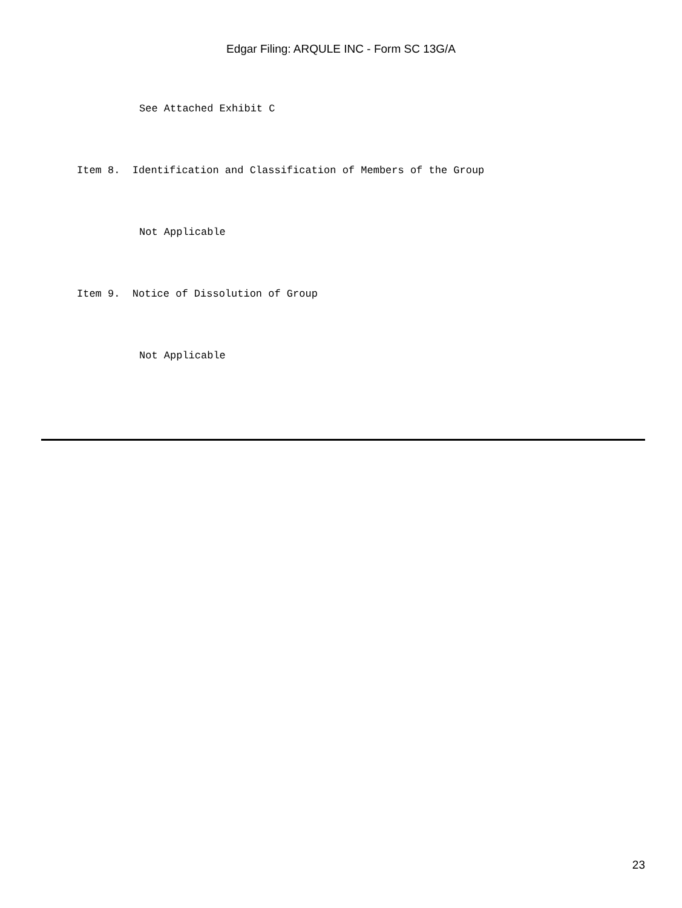Edgar Filing: ARQULE INC - Form SC 13G/A
See Attached Exhibit C
Item 8. Identification and Classification of Members of the Group
Not Applicable
Item 9. Notice of Dissolution of Group
Not Applicable
23